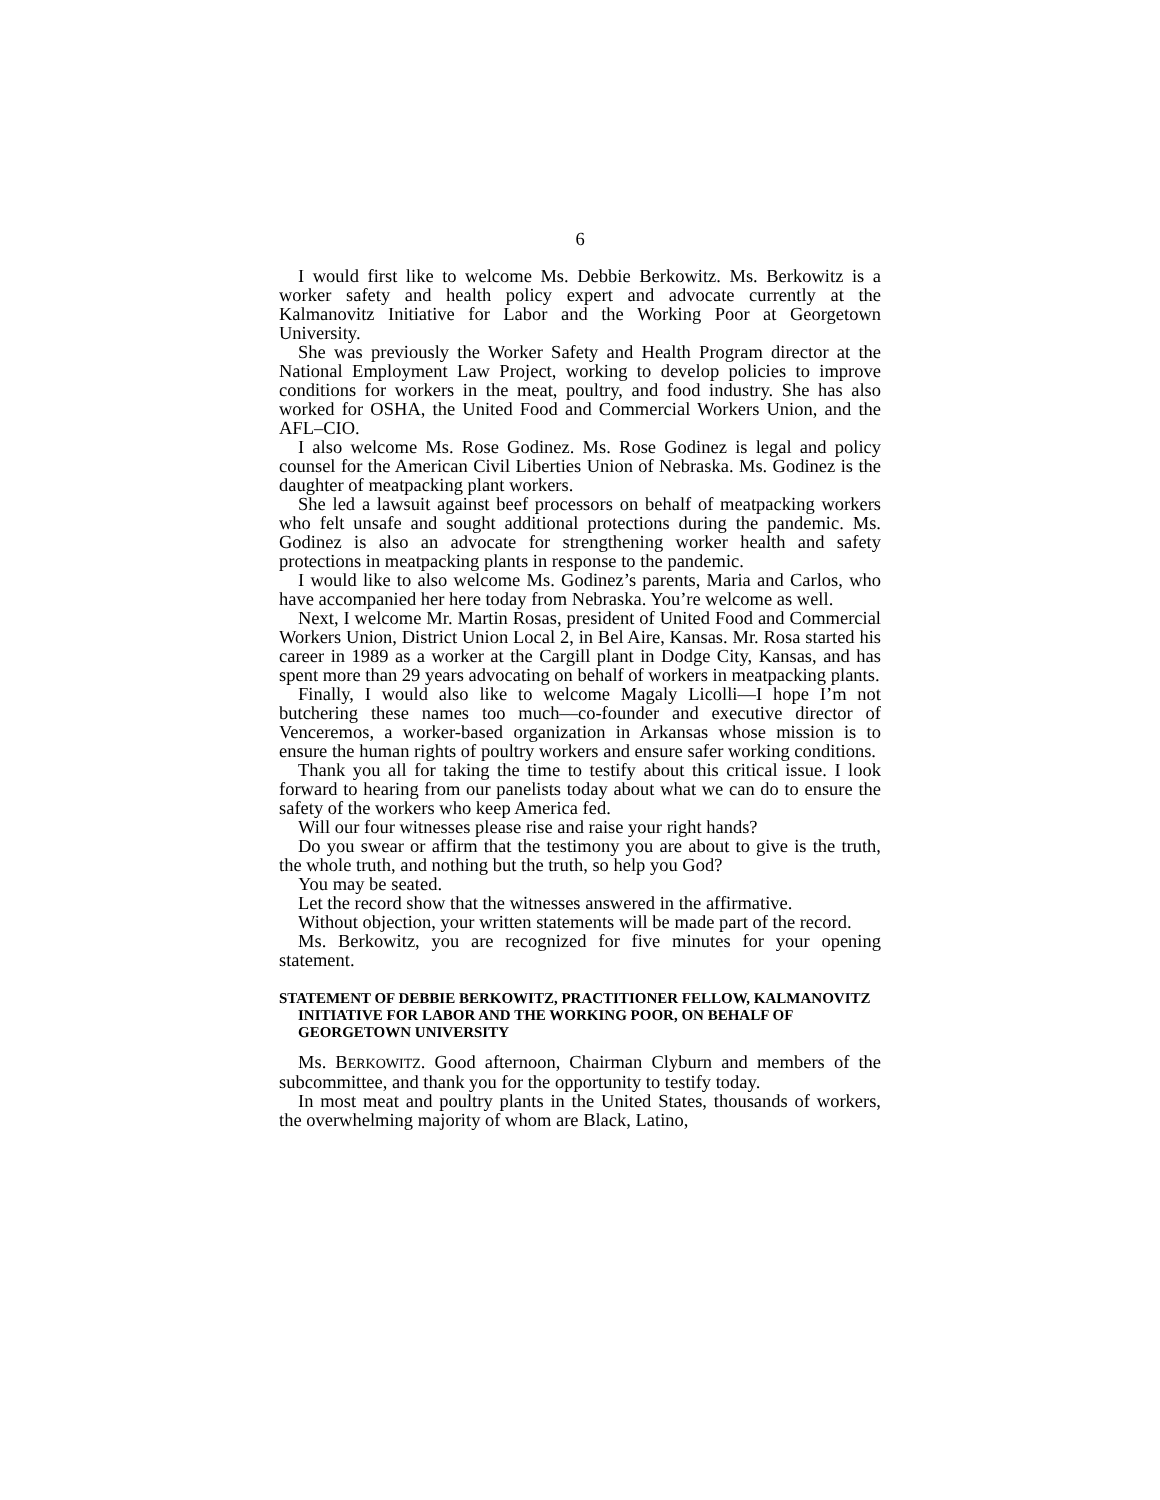6
I would first like to welcome Ms. Debbie Berkowitz. Ms. Berkowitz is a worker safety and health policy expert and advocate currently at the Kalmanovitz Initiative for Labor and the Working Poor at Georgetown University.
She was previously the Worker Safety and Health Program director at the National Employment Law Project, working to develop policies to improve conditions for workers in the meat, poultry, and food industry. She has also worked for OSHA, the United Food and Commercial Workers Union, and the AFL–CIO.
I also welcome Ms. Rose Godinez. Ms. Rose Godinez is legal and policy counsel for the American Civil Liberties Union of Nebraska. Ms. Godinez is the daughter of meatpacking plant workers.
She led a lawsuit against beef processors on behalf of meatpacking workers who felt unsafe and sought additional protections during the pandemic. Ms. Godinez is also an advocate for strengthening worker health and safety protections in meatpacking plants in response to the pandemic.
I would like to also welcome Ms. Godinez’s parents, Maria and Carlos, who have accompanied her here today from Nebraska. You’re welcome as well.
Next, I welcome Mr. Martin Rosas, president of United Food and Commercial Workers Union, District Union Local 2, in Bel Aire, Kansas. Mr. Rosa started his career in 1989 as a worker at the Cargill plant in Dodge City, Kansas, and has spent more than 29 years advocating on behalf of workers in meatpacking plants.
Finally, I would also like to welcome Magaly Licolli—I hope I’m not butchering these names too much—co-founder and executive director of Venceremos, a worker-based organization in Arkansas whose mission is to ensure the human rights of poultry workers and ensure safer working conditions.
Thank you all for taking the time to testify about this critical issue. I look forward to hearing from our panelists today about what we can do to ensure the safety of the workers who keep America fed.
Will our four witnesses please rise and raise your right hands?
Do you swear or affirm that the testimony you are about to give is the truth, the whole truth, and nothing but the truth, so help you God?
You may be seated.
Let the record show that the witnesses answered in the affirmative.
Without objection, your written statements will be made part of the record.
Ms. Berkowitz, you are recognized for five minutes for your opening statement.
STATEMENT OF DEBBIE BERKOWITZ, PRACTITIONER FELLOW, KALMANOVITZ INITIATIVE FOR LABOR AND THE WORKING POOR, ON BEHALF OF GEORGETOWN UNIVERSITY
Ms. BERKOWITZ. Good afternoon, Chairman Clyburn and members of the subcommittee, and thank you for the opportunity to testify today.
In most meat and poultry plants in the United States, thousands of workers, the overwhelming majority of whom are Black, Latino,